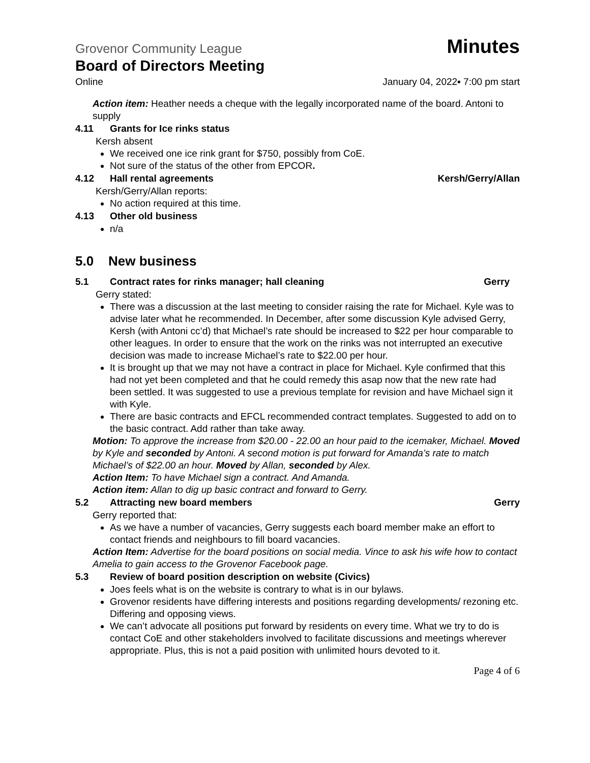Grovenor Community League Minutes
Board of Directors Meeting
Online January 04, 2022▪ 7:00 pm start
Action item: Heather needs a cheque with the legally incorporated name of the board. Antoni to supply
4.11 Grants for Ice rinks status
Kersh absent
We received one ice rink grant for $750, possibly from CoE.
Not sure of the status of the other from EPCOR.
4.12 Hall rental agreements Kersh/Gerry/Allan
Kersh/Gerry/Allan reports:
No action required at this time.
4.13 Other old business
n/a
5.0 New business
5.1 Contract rates for rinks manager; hall cleaning Gerry
Gerry stated:
There was a discussion at the last meeting to consider raising the rate for Michael. Kyle was to advise later what he recommended. In December, after some discussion Kyle advised Gerry, Kersh (with Antoni cc’d) that Michael’s rate should be increased to $22 per hour comparable to other leagues. In order to ensure that the work on the rinks was not interrupted an executive decision was made to increase Michael’s rate to $22.00 per hour.
It is brought up that we may not have a contract in place for Michael. Kyle confirmed that this had not yet been completed and that he could remedy this asap now that the new rate had been settled. It was suggested to use a previous template for revision and have Michael sign it with Kyle.
There are basic contracts and EFCL recommended contract templates. Suggested to add on to the basic contract. Add rather than take away.
Motion: To approve the increase from $20.00 - 22.00 an hour paid to the icemaker, Michael. Moved by Kyle and seconded by Antoni. A second motion is put forward for Amanda’s rate to match Michael’s of $22.00 an hour. Moved by Allan, seconded by Alex.
Action Item: To have Michael sign a contract. And Amanda.
Action item: Allan to dig up basic contract and forward to Gerry.
5.2 Attracting new board members Gerry
Gerry reported that:
As we have a number of vacancies, Gerry suggests each board member make an effort to contact friends and neighbours to fill board vacancies.
Action Item: Advertise for the board positions on social media. Vince to ask his wife how to contact Amelia to gain access to the Grovenor Facebook page.
5.3 Review of board position description on website (Civics)
Joes feels what is on the website is contrary to what is in our bylaws.
Grovenor residents have differing interests and positions regarding developments/ rezoning etc. Differing and opposing views.
We can’t advocate all positions put forward by residents on every time. What we try to do is contact CoE and other stakeholders involved to facilitate discussions and meetings wherever appropriate. Plus, this is not a paid position with unlimited hours devoted to it.
Page 4 of 6